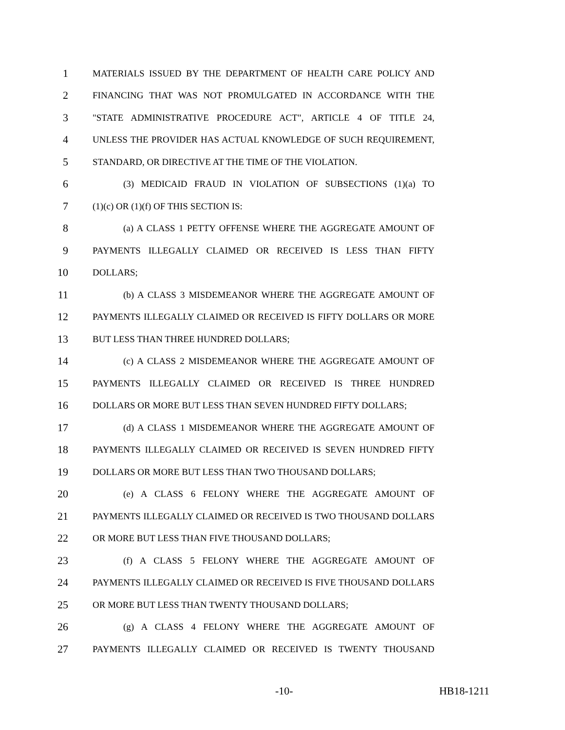1 MATERIALS ISSUED BY THE DEPARTMENT OF HEALTH CARE POLICY AND
2 FINANCING THAT WAS NOT PROMULGATED IN ACCORDANCE WITH THE
3 "STATE ADMINISTRATIVE PROCEDURE ACT", ARTICLE 4 OF TITLE 24,
4 UNLESS THE PROVIDER HAS ACTUAL KNOWLEDGE OF SUCH REQUIREMENT,
5 STANDARD, OR DIRECTIVE AT THE TIME OF THE VIOLATION.
6 (3) MEDICAID FRAUD IN VIOLATION OF SUBSECTIONS (1)(a) TO
7 (1)(c) OR (1)(f) OF THIS SECTION IS:
8 (a) A CLASS 1 PETTY OFFENSE WHERE THE AGGREGATE AMOUNT OF
9 PAYMENTS ILLEGALLY CLAIMED OR RECEIVED IS LESS THAN FIFTY
10 DOLLARS;
11 (b) A CLASS 3 MISDEMEANOR WHERE THE AGGREGATE AMOUNT OF
12 PAYMENTS ILLEGALLY CLAIMED OR RECEIVED IS FIFTY DOLLARS OR MORE
13 BUT LESS THAN THREE HUNDRED DOLLARS;
14 (c) A CLASS 2 MISDEMEANOR WHERE THE AGGREGATE AMOUNT OF
15 PAYMENTS ILLEGALLY CLAIMED OR RECEIVED IS THREE HUNDRED
16 DOLLARS OR MORE BUT LESS THAN SEVEN HUNDRED FIFTY DOLLARS;
17 (d) A CLASS 1 MISDEMEANOR WHERE THE AGGREGATE AMOUNT OF
18 PAYMENTS ILLEGALLY CLAIMED OR RECEIVED IS SEVEN HUNDRED FIFTY
19 DOLLARS OR MORE BUT LESS THAN TWO THOUSAND DOLLARS;
20 (e) A CLASS 6 FELONY WHERE THE AGGREGATE AMOUNT OF
21 PAYMENTS ILLEGALLY CLAIMED OR RECEIVED IS TWO THOUSAND DOLLARS
22 OR MORE BUT LESS THAN FIVE THOUSAND DOLLARS;
23 (f) A CLASS 5 FELONY WHERE THE AGGREGATE AMOUNT OF
24 PAYMENTS ILLEGALLY CLAIMED OR RECEIVED IS FIVE THOUSAND DOLLARS
25 OR MORE BUT LESS THAN TWENTY THOUSAND DOLLARS;
26 (g) A CLASS 4 FELONY WHERE THE AGGREGATE AMOUNT OF
27 PAYMENTS ILLEGALLY CLAIMED OR RECEIVED IS TWENTY THOUSAND
-10- HB18-1211